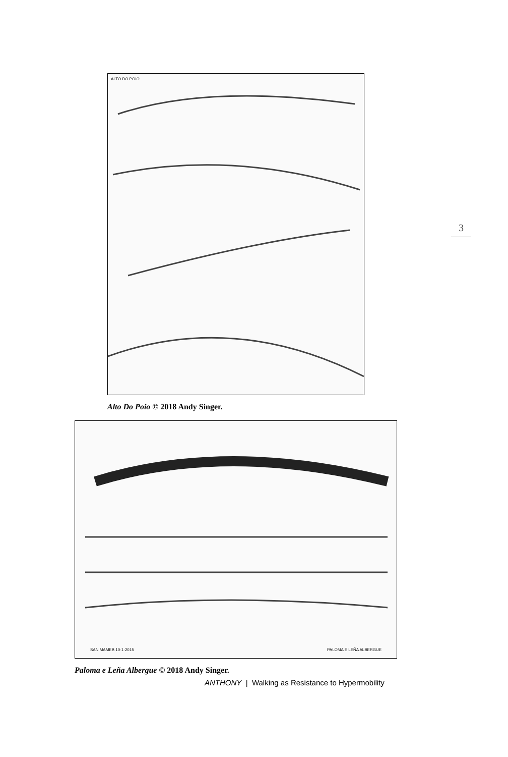3
ALTO DO POIO
Alto Do Poio © 2018 Andy Singer.
SAN MAMEB 10·1·2015 PALOMA E LEÑA ALBERGUE
Paloma e Leña Albergue © 2018 Andy Singer.
ANTHONY | Walking as Resistance to Hypermobility